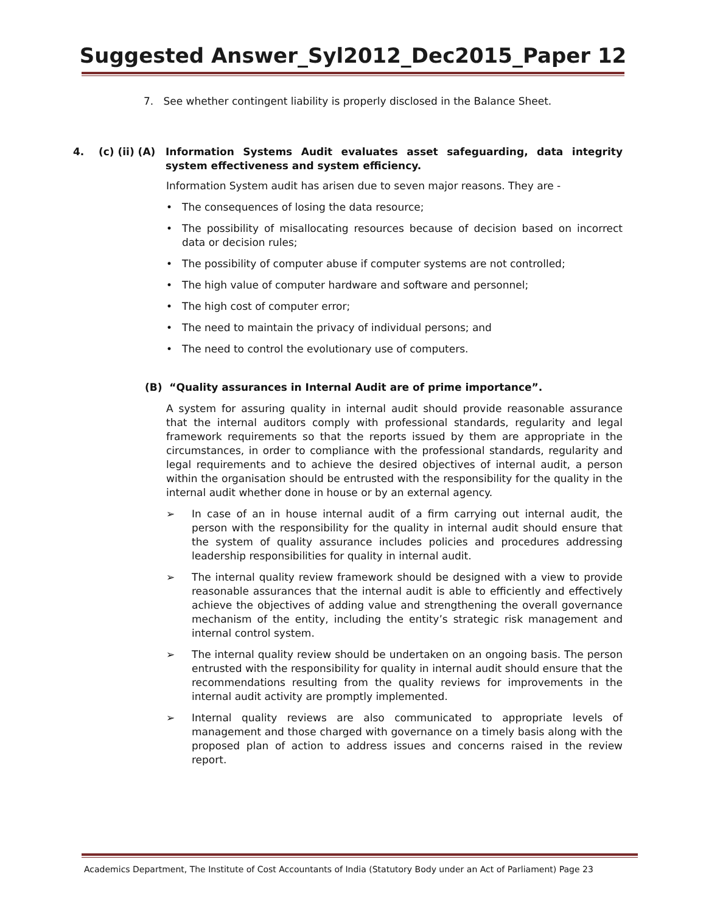Suggested Answer_Syl2012_Dec2015_Paper 12
7. See whether contingent liability is properly disclosed in the Balance Sheet.
4. (c) (ii) (A) Information Systems Audit evaluates asset safeguarding, data integrity system effectiveness and system efficiency.
Information System audit has arisen due to seven major reasons. They are -
• The consequences of losing the data resource;
• The possibility of misallocating resources because of decision based on incorrect data or decision rules;
• The possibility of computer abuse if computer systems are not controlled;
• The high value of computer hardware and software and personnel;
• The high cost of computer error;
• The need to maintain the privacy of individual persons; and
• The need to control the evolutionary use of computers.
(B) “Quality assurances in Internal Audit are of prime importance”.
A system for assuring quality in internal audit should provide reasonable assurance that the internal auditors comply with professional standards, regularity and legal framework requirements so that the reports issued by them are appropriate in the circumstances, in order to compliance with the professional standards, regularity and legal requirements and to achieve the desired objectives of internal audit, a person within the organisation should be entrusted with the responsibility for the quality in the internal audit whether done in house or by an external agency.
➢ In case of an in house internal audit of a firm carrying out internal audit, the person with the responsibility for the quality in internal audit should ensure that the system of quality assurance includes policies and procedures addressing leadership responsibilities for quality in internal audit.
➢ The internal quality review framework should be designed with a view to provide reasonable assurances that the internal audit is able to efficiently and effectively achieve the objectives of adding value and strengthening the overall governance mechanism of the entity, including the entity’s strategic risk management and internal control system.
➢ The internal quality review should be undertaken on an ongoing basis. The person entrusted with the responsibility for quality in internal audit should ensure that the recommendations resulting from the quality reviews for improvements in the internal audit activity are promptly implemented.
➢ Internal quality reviews are also communicated to appropriate levels of management and those charged with governance on a timely basis along with the proposed plan of action to address issues and concerns raised in the review report.
Academics Department, The Institute of Cost Accountants of India (Statutory Body under an Act of Parliament) Page 23